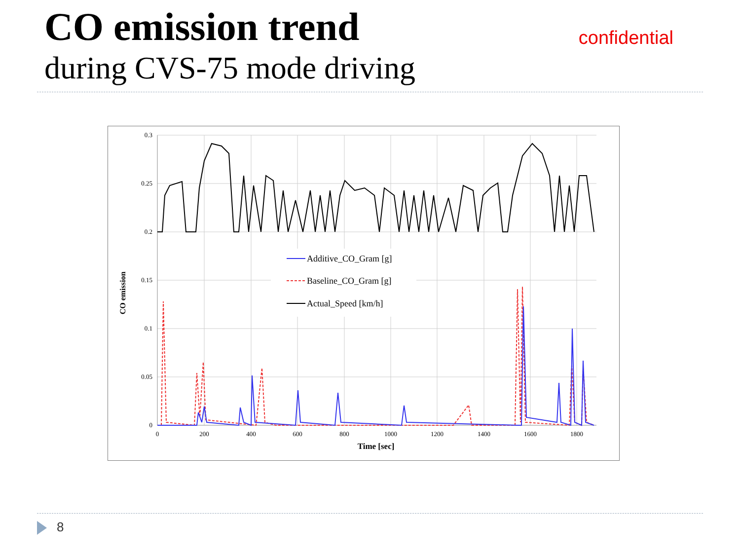CO emission trend
during CVS-75 mode driving
confidential
0.3
0.25
0.2
0.15
0.1
0.05
0
0
200
400
600
800
1000
1200
1400
1600
1800
Time [sec]
CO emission
Additive_CO_Gram [g]
Baseline_CO_Gram [g]
Actual_Speed [km/h]
8